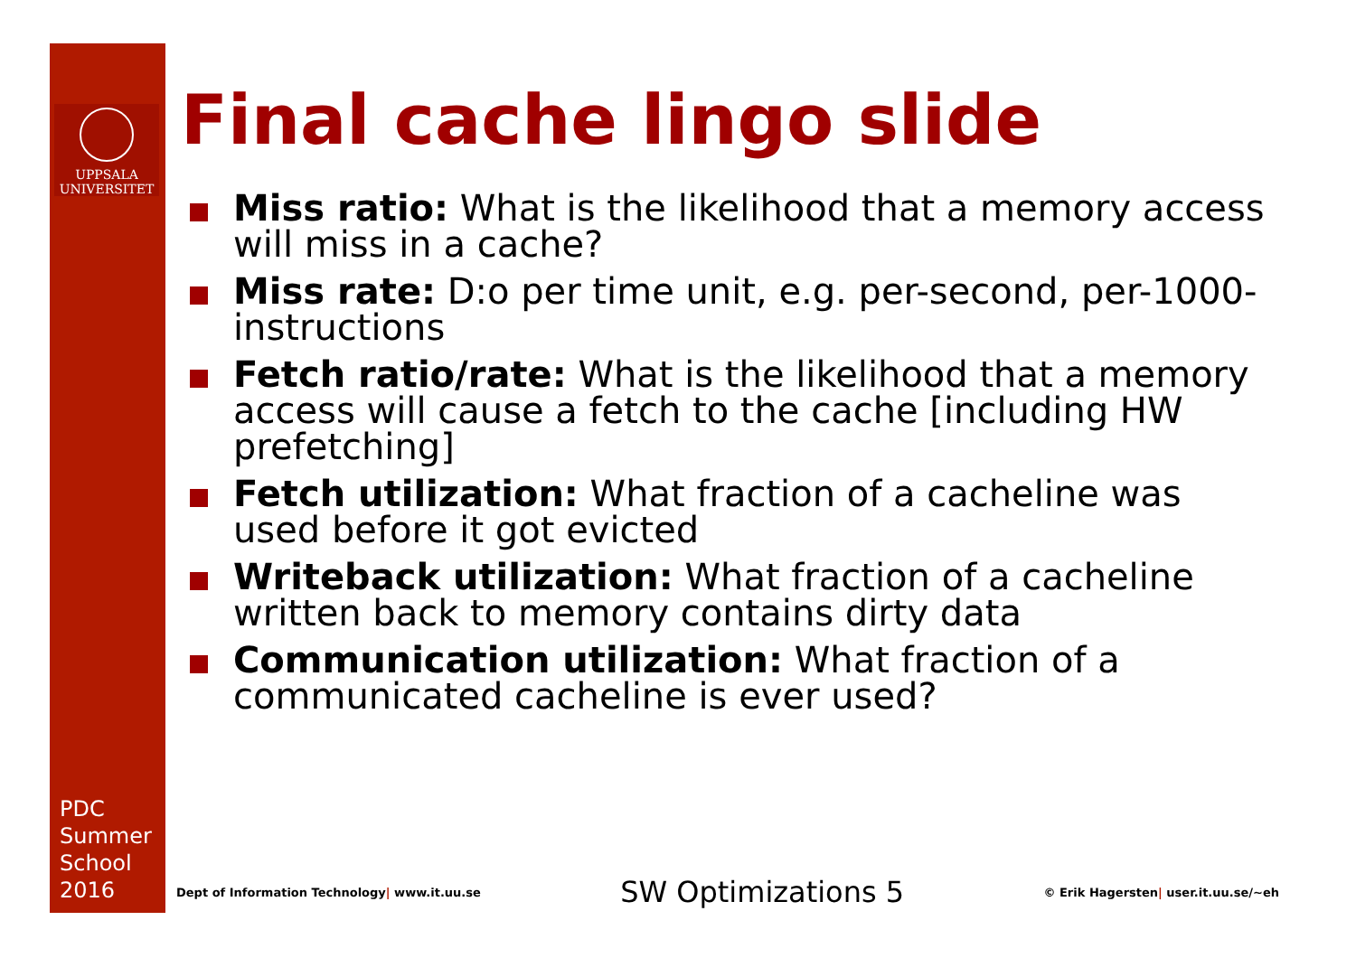UPPSALA
UNIVERSITET
PDC
Summer
School
2016
Final cache lingo slide
Miss ratio: What is the likelihood that a memory access will miss in a cache?
Miss rate: D:o per time unit, e.g. per-second, per-1000-instructions
Fetch ratio/rate: What is the likelihood that a memory access will cause a fetch to the cache [including HW prefetching]
Fetch utilization: What fraction of a cacheline was used before it got evicted
Writeback utilization: What fraction of a cacheline written back to memory contains dirty data
Communication utilization: What fraction of a communicated cacheline is ever used?
Dept of Information Technology| www.it.uu.se SW Optimizations 5 © Erik Hagersten| user.it.uu.se/~eh